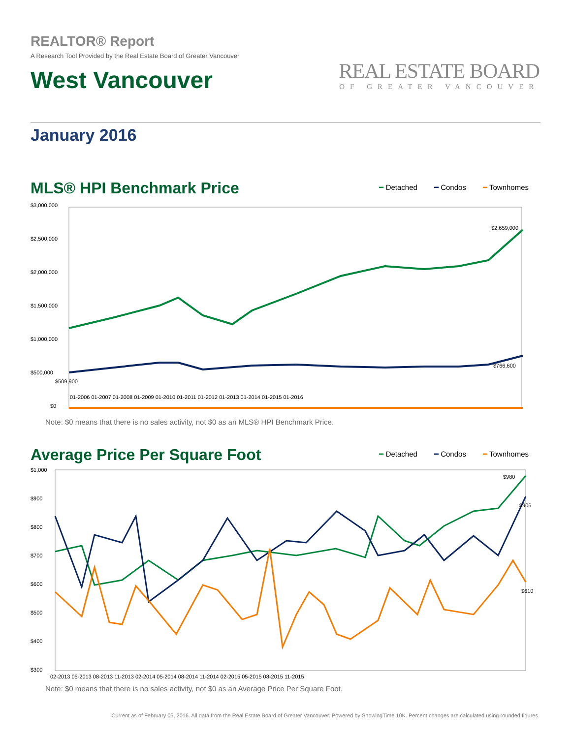REALTOR® Report
A Research Tool Provided by the Real Estate Board of Greater Vancouver
West Vancouver
REAL ESTATE BOARD
OF GREATER VANCOUVER
January 2016
MLS® HPI Benchmark Price
━ Detached ━ Condos ━ Townhomes
$3,000,000
$2,500,000
$2,000,000
$1,500,000
$1,000,000
$500,000
$0
01-2006 01-2007 01-2008 01-2009 01-2010 01-2011 01-2012 01-2013 01-2014 01-2015 01-2016
$2,659,000
$766,600
$509,900
Note: $0 means that there is no sales activity, not $0 as an MLS® HPI Benchmark Price.
Average Price Per Square Foot
━ Detached ━ Condos ━ Townhomes
$1,000
$900
$800
$700
$600
$500
$400
$300
02-2013 05-2013 08-2013 11-2013 02-2014 05-2014 08-2014 11-2014 02-2015 05-2015 08-2015 11-2015
$980
$906
$610
Note: $0 means that there is no sales activity, not $0 as an Average Price Per Square Foot.
Current as of February 05, 2016. All data from the Real Estate Board of Greater Vancouver. Powered by ShowingTime 10K. Percent changes are calculated using rounded figures.